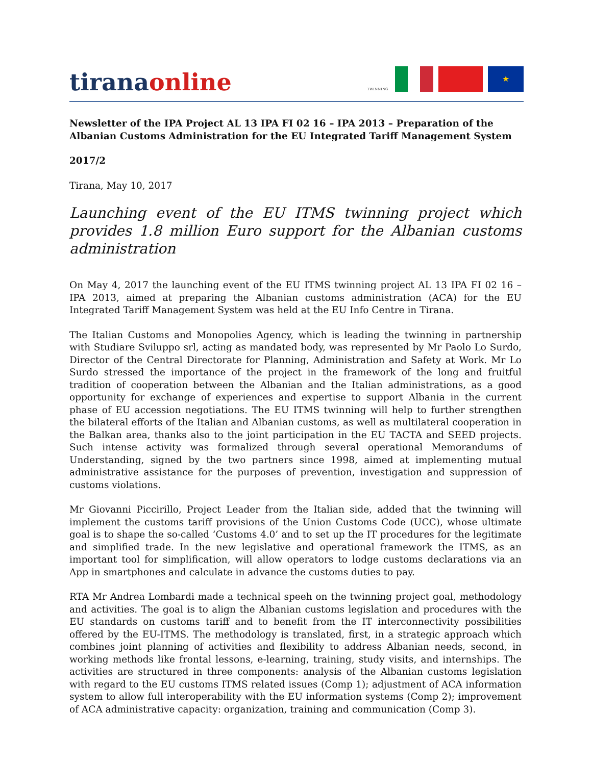tiranaonline
TWINNING
★
Newsletter of the IPA Project AL 13 IPA FI 02 16 – IPA 2013 – Preparation of the Albanian Customs Administration for the EU Integrated Tariff Management System
2017/2
Tirana, May 10, 2017
Launching event of the EU ITMS twinning project which provides 1.8 million Euro support for the Albanian customs administration
On May 4, 2017 the launching event of the EU ITMS twinning project AL 13 IPA FI 02 16 – IPA 2013, aimed at preparing the Albanian customs administration (ACA) for the EU Integrated Tariff Management System was held at the EU Info Centre in Tirana.
The Italian Customs and Monopolies Agency, which is leading the twinning in partnership with Studiare Sviluppo srl, acting as mandated body, was represented by Mr Paolo Lo Surdo, Director of the Central Directorate for Planning, Administration and Safety at Work. Mr Lo Surdo stressed the importance of the project in the framework of the long and fruitful tradition of cooperation between the Albanian and the Italian administrations, as a good opportunity for exchange of experiences and expertise to support Albania in the current phase of EU accession negotiations. The EU ITMS twinning will help to further strengthen the bilateral efforts of the Italian and Albanian customs, as well as multilateral cooperation in the Balkan area, thanks also to the joint participation in the EU TACTA and SEED projects. Such intense activity was formalized through several operational Memorandums of Understanding, signed by the two partners since 1998, aimed at implementing mutual administrative assistance for the purposes of prevention, investigation and suppression of customs violations.
Mr Giovanni Piccirillo, Project Leader from the Italian side, added that the twinning will implement the customs tariff provisions of the Union Customs Code (UCC), whose ultimate goal is to shape the so-called ‘Customs 4.0’ and to set up the IT procedures for the legitimate and simplified trade. In the new legislative and operational framework the ITMS, as an important tool for simplification, will allow operators to lodge customs declarations via an App in smartphones and calculate in advance the customs duties to pay.
RTA Mr Andrea Lombardi made a technical speeh on the twinning project goal, methodology and activities. The goal is to align the Albanian customs legislation and procedures with the EU standards on customs tariff and to benefit from the IT interconnectivity possibilities offered by the EU-ITMS. The methodology is translated, first, in a strategic approach which combines joint planning of activities and flexibility to address Albanian needs, second, in working methods like frontal lessons, e-learning, training, study visits, and internships. The activities are structured in three components: analysis of the Albanian customs legislation with regard to the EU customs ITMS related issues (Comp 1); adjustment of ACA information system to allow full interoperability with the EU information systems (Comp 2); improvement of ACA administrative capacity: organization, training and communication (Comp 3).